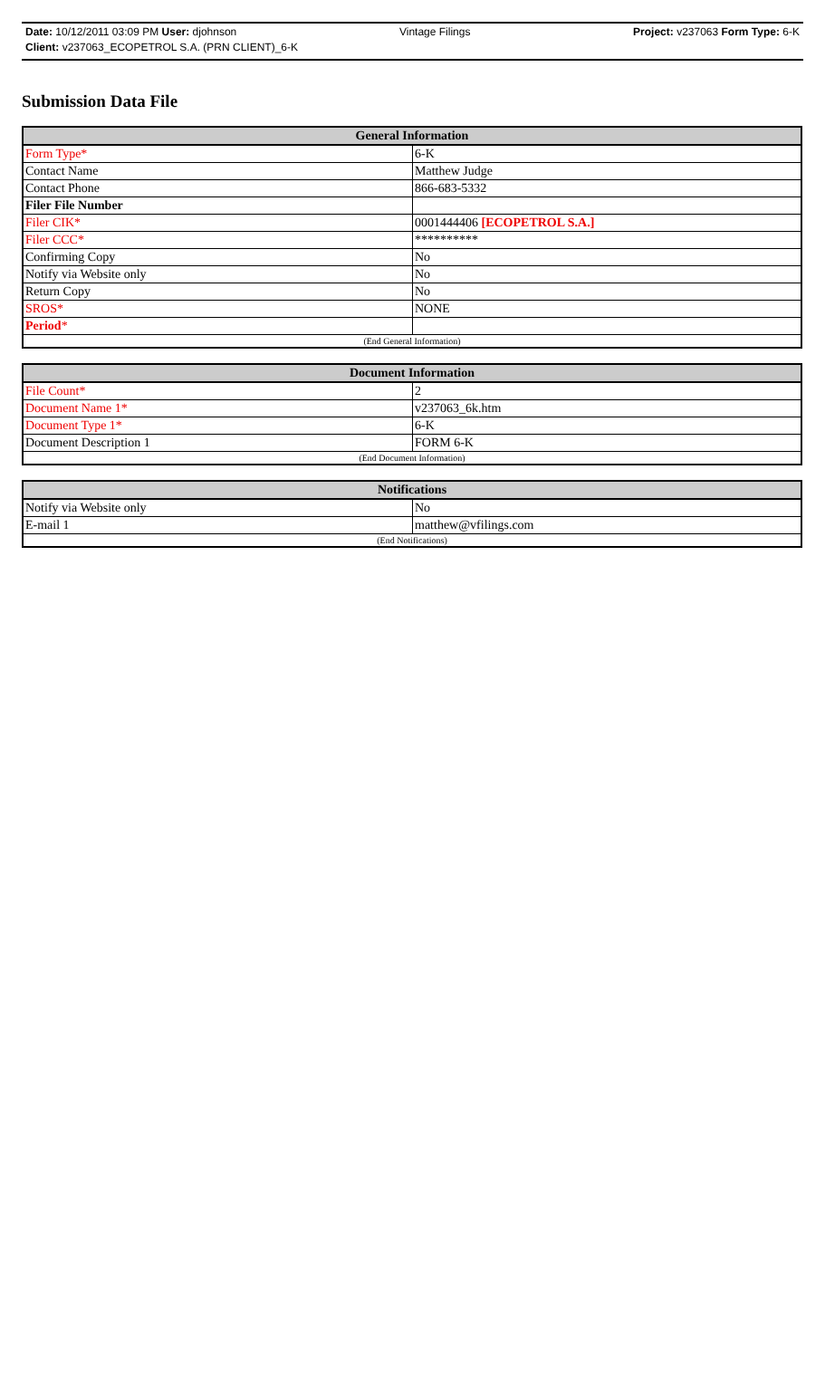Date: 10/12/2011 03:09 PM User: djohnson Vintage Filings Project: v237063 Form Type: 6-K
Client: v237063_ECOPETROL S.A. (PRN CLIENT)_6-K
Submission Data File
| General Information | |
| --- | --- |
| Form Type* | 6-K |
| Contact Name | Matthew Judge |
| Contact Phone | 866-683-5332 |
| Filer File Number | |
| Filer CIK* | 0001444406 [ECOPETROL S.A.] |
| Filer CCC* | ********** |
| Confirming Copy | No |
| Notify via Website only | No |
| Return Copy | No |
| SROS* | NONE |
| Period * | |
| (End General Information) | |
| Document Information | |
| --- | --- |
| File Count* | 2 |
| Document Name 1* | v237063_6k.htm |
| Document Type 1* | 6-K |
| Document Description 1 | FORM 6-K |
| (End Document Information) | |
| Notifications | |
| --- | --- |
| Notify via Website only | No |
| E-mail 1 | matthew@vfilings.com |
| (End Notifications) | |